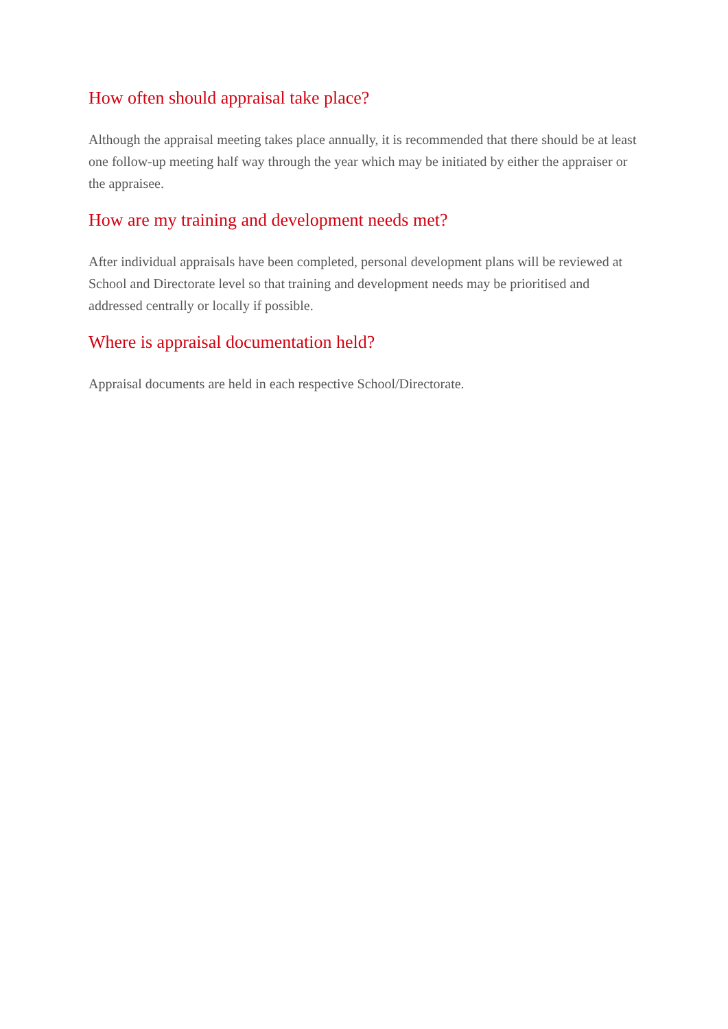How often should appraisal take place?
Although the appraisal meeting takes place annually, it is recommended that there should be at least one follow-up meeting half way through the year which may be initiated by either the appraiser or the appraisee.
How are my training and development needs met?
After individual appraisals have been completed, personal development plans will be reviewed at School and Directorate level so that training and development needs may be prioritised and addressed centrally or locally if possible.
Where is appraisal documentation held?
Appraisal documents are held in each respective School/Directorate.